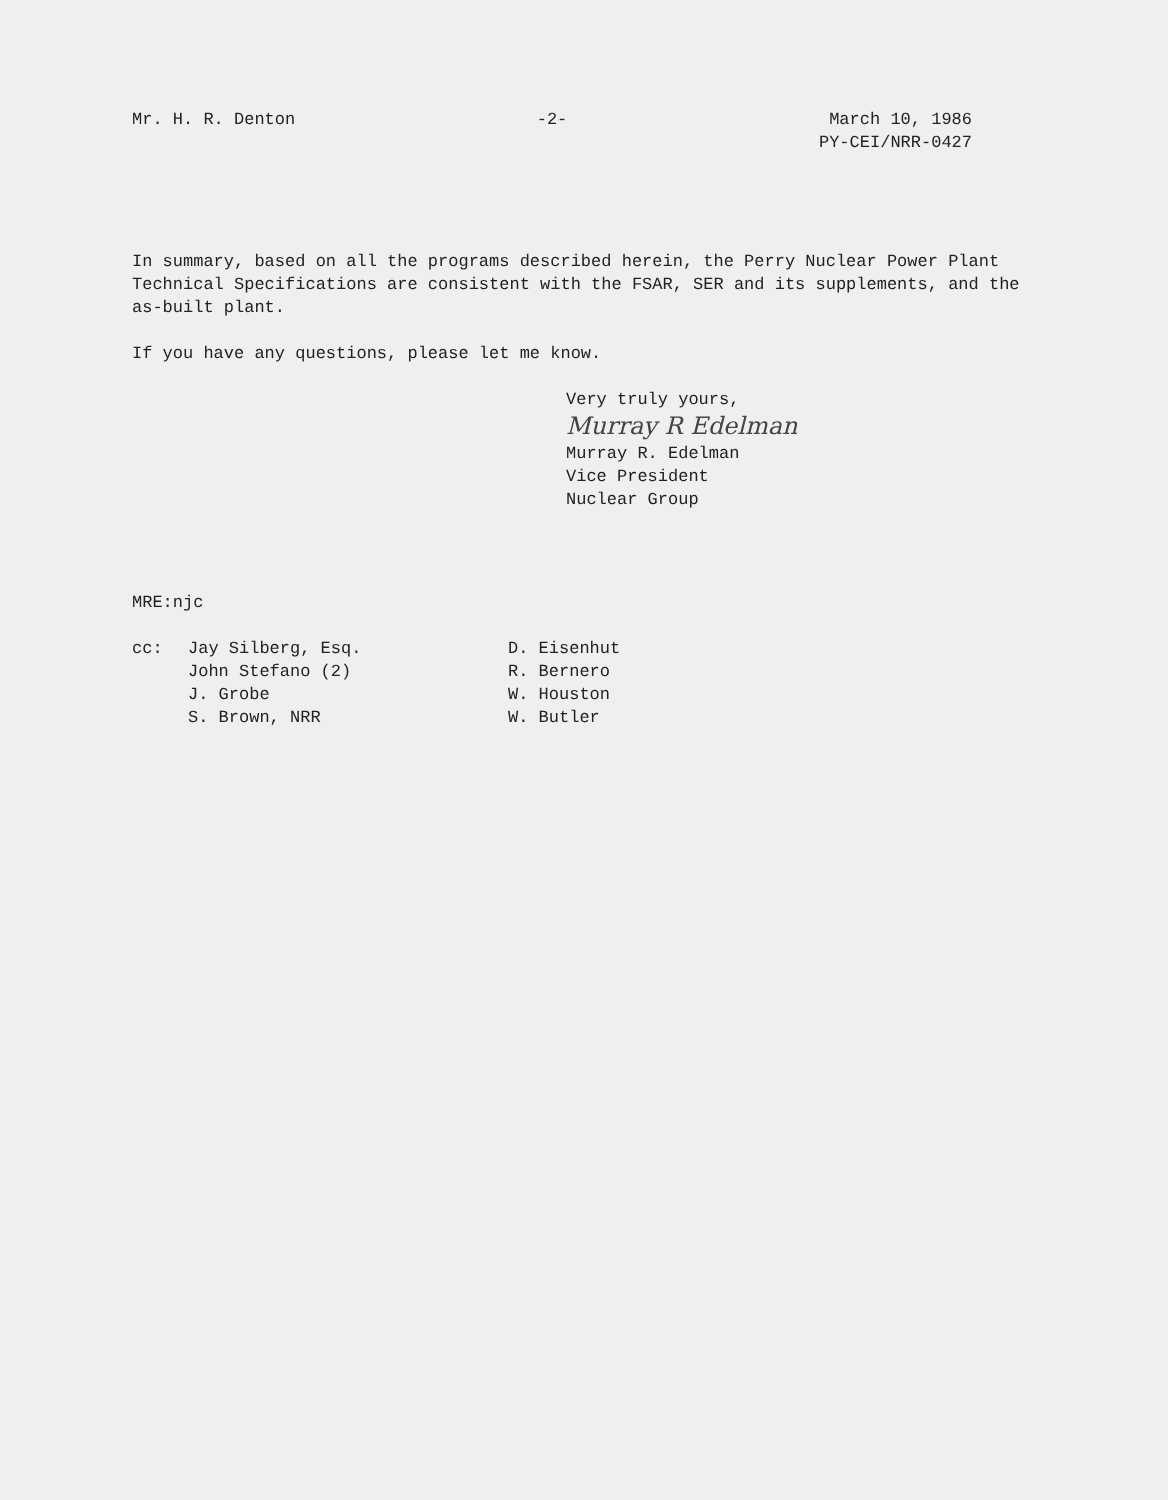Mr. H. R. Denton -2- March 10, 1986
PY-CEI/NRR-0427
In summary, based on all the programs described herein, the Perry Nuclear Power Plant Technical Specifications are consistent with the FSAR, SER and its supplements, and the as-built plant.
If you have any questions, please let me know.
Very truly yours,
Murray R Edelman
Murray R. Edelman
Vice President
Nuclear Group
MRE:njc
cc: Jay Silberg, Esq.
John Stefano (2)
J. Grobe
S. Brown, NRR
D. Eisenhut
R. Bernero
W. Houston
W. Butler